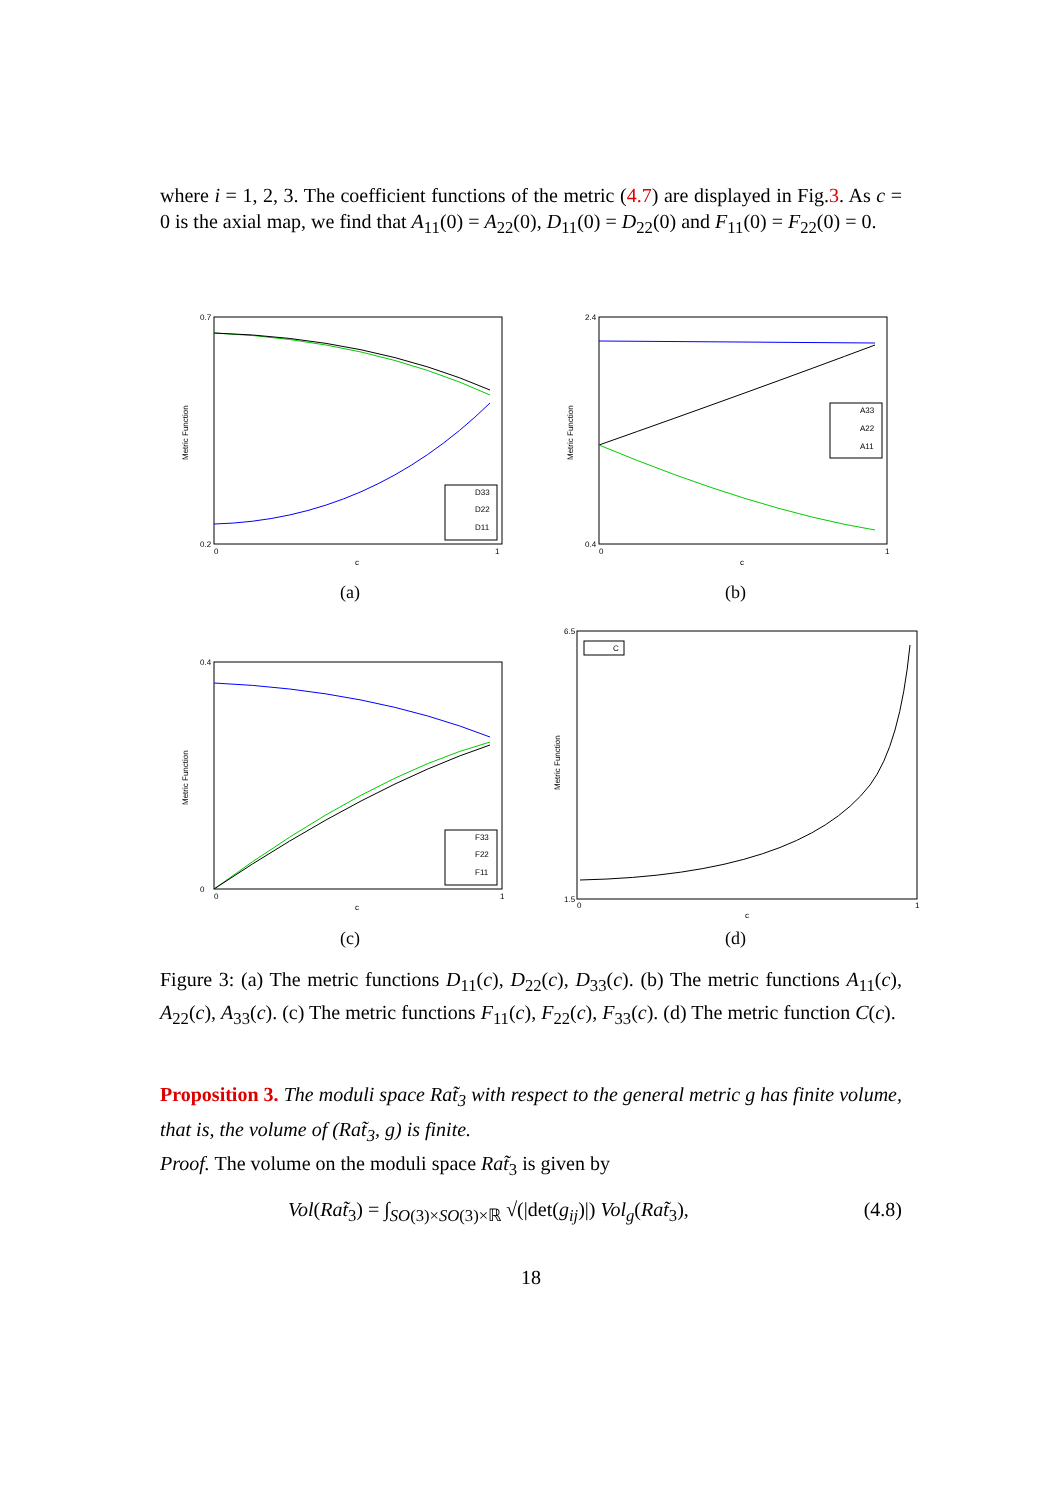where i = 1, 2, 3. The coefficient functions of the metric (4.7) are displayed in Fig.3. As c = 0 is the axial map, we find that A<sub>11</sub>(0) = A<sub>22</sub>(0), D<sub>11</sub>(0) = D<sub>22</sub>(0) and F<sub>11</sub>(0) = F<sub>22</sub>(0) = 0.
0.7
0.2
0
1
c
Metric Function
D33
D22
D11
(a)
2.4
0.4
0
1
c
Metric Function
A33
A22
A11
(b)
0.4
0
0
1
c
Metric Function
F33
F22
F11
(c)
6.5
1.5
0
1
c
Metric Function
C
(d)
Figure 3: (a) The metric functions D<sub>11</sub>(c), D<sub>22</sub>(c), D<sub>33</sub>(c). (b) The metric functions A<sub>11</sub>(c), A<sub>22</sub>(c), A<sub>33</sub>(c). (c) The metric functions F<sub>11</sub>(c), F<sub>22</sub>(c), F<sub>33</sub>(c). (d) The metric function C(c).
Proposition 3. The moduli space Rat̃<sub>3</sub> with respect to the general metric g has finite volume, that is, the volume of (Rat̃<sub>3</sub>, g) is finite.
Proof. The volume on the moduli space Rat̃<sub>3</sub> is given by
Vol(Rat̃<sub>3</sub>) = ∫<sub>SO(3)×SO(3)×ℝ</sub> √(|det(g<sub>ij</sub>)|) Vol<sub>g</sub>(Rat̃<sub>3</sub>), (4.8)
18